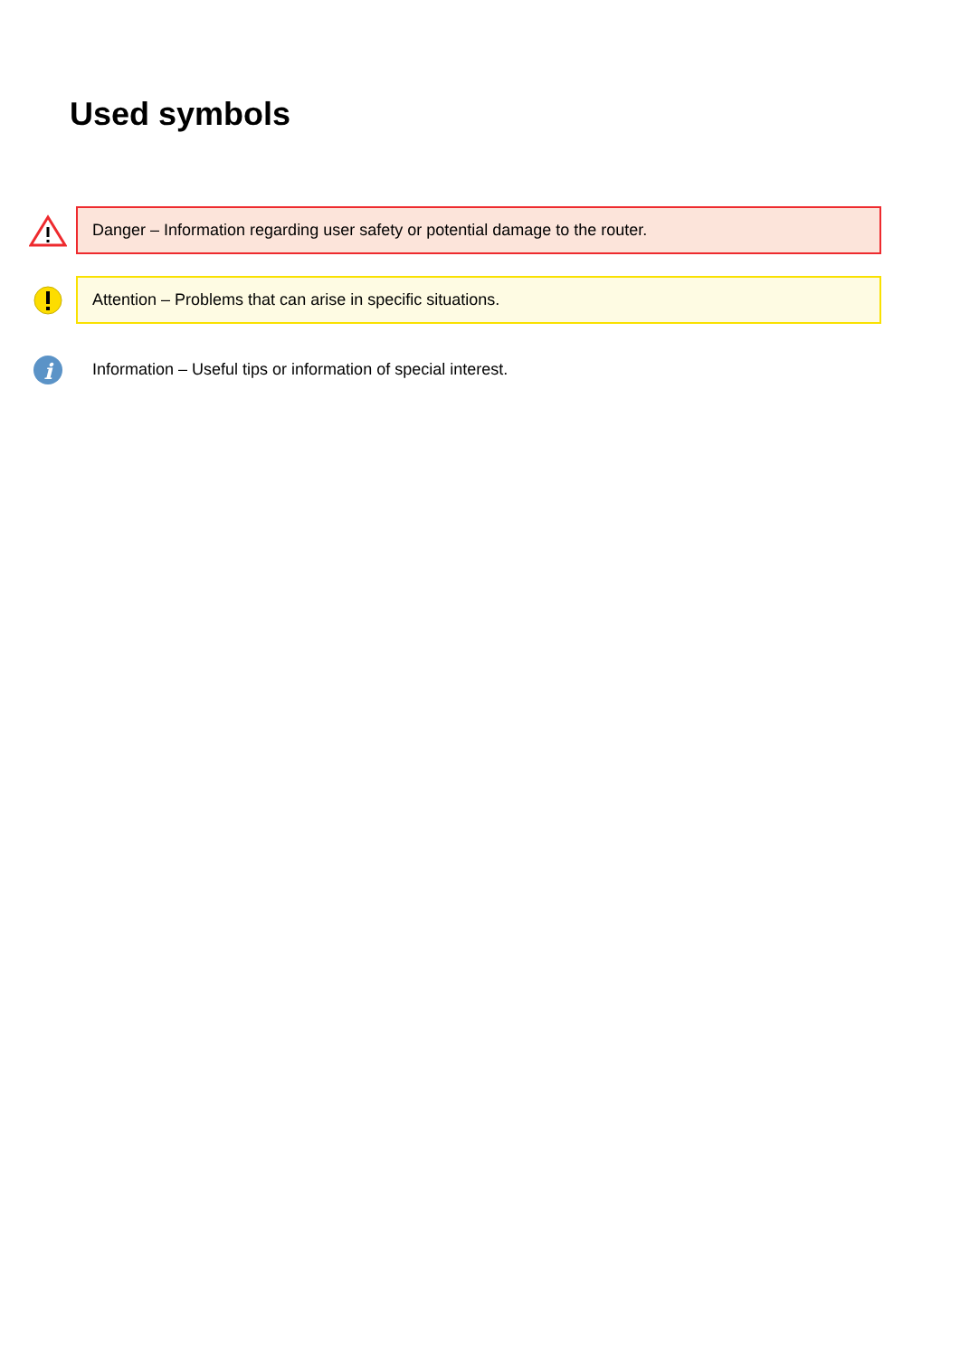Used symbols
Danger – Information regarding user safety or potential damage to the router.
Attention – Problems that can arise in specific situations.
i
Information – Useful tips or information of special interest.